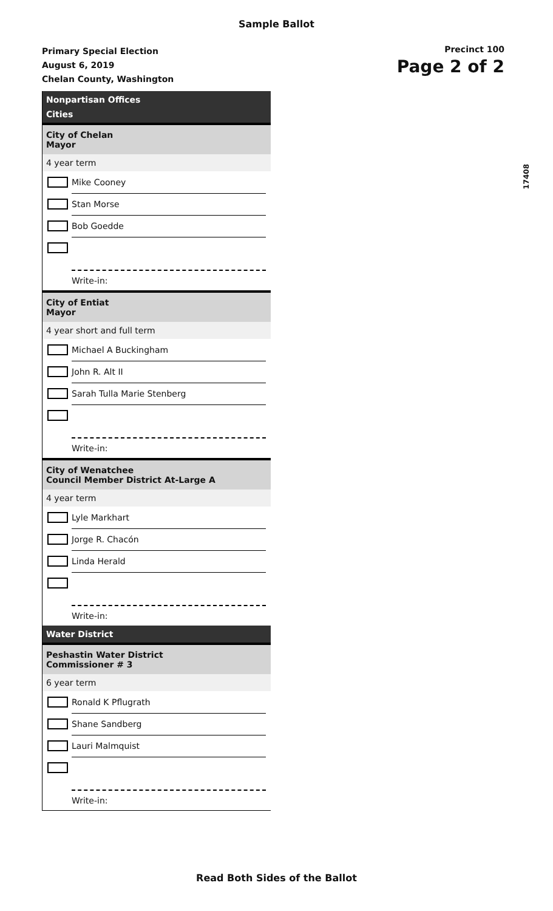Sample Ballot
Primary Special Election
August 6, 2019
Chelan County, Washington
Precinct 100
Page 2 of 2
17408
Nonpartisan Offices
Cities
City of Chelan
Mayor
4 year term
Mike Cooney
Stan Morse
Bob Goedde
Write-in:
City of Entiat
Mayor
4 year short and full term
Michael A Buckingham
John R. Alt II
Sarah Tulla Marie Stenberg
Write-in:
City of Wenatchee
Council Member District At-Large A
4 year term
Lyle Markhart
Jorge R. Chacón
Linda Herald
Write-in:
Water District
Peshastin Water District
Commissioner # 3
6 year term
Ronald K Pflugrath
Shane Sandberg
Lauri Malmquist
Write-in:
Read Both Sides of the Ballot